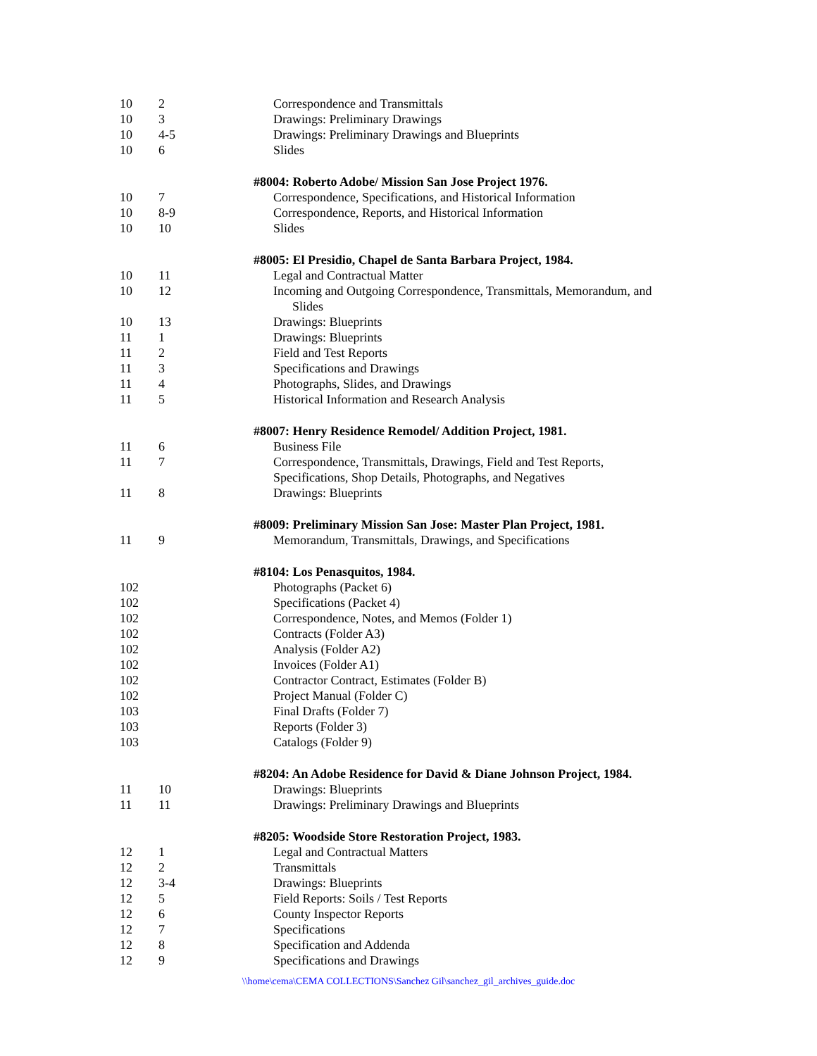| 10 | 2 | Correspondence and Transmittals |
| 10 | 3 | Drawings: Preliminary Drawings |
| 10 | 4-5 | Drawings: Preliminary Drawings and Blueprints |
| 10 | 6 | Slides |
| | | #8004: Roberto Adobe/ Mission San Jose Project 1976. |
| 10 | 7 | Correspondence, Specifications, and Historical Information |
| 10 | 8-9 | Correspondence, Reports, and Historical Information |
| 10 | 10 | Slides |
| | | #8005: El Presidio, Chapel de Santa Barbara Project, 1984. |
| 10 | 11 | Legal and Contractual Matter |
| 10 | 12 | Incoming and Outgoing Correspondence, Transmittals, Memorandum, and Slides |
| 10 | 13 | Drawings: Blueprints |
| 11 | 1 | Drawings: Blueprints |
| 11 | 2 | Field and Test Reports |
| 11 | 3 | Specifications and Drawings |
| 11 | 4 | Photographs, Slides, and Drawings |
| 11 | 5 | Historical Information and Research Analysis |
| | | #8007: Henry Residence Remodel/ Addition Project, 1981. |
| 11 | 6 | Business File |
| 11 | 7 | Correspondence, Transmittals, Drawings, Field and Test Reports, Specifications, Shop Details, Photographs, and Negatives |
| 11 | 8 | Drawings: Blueprints |
| | | #8009: Preliminary Mission San Jose: Master Plan Project, 1981. |
| 11 | 9 | Memorandum, Transmittals, Drawings, and Specifications |
| | | #8104: Los Penasquitos, 1984. |
| 102 | | Photographs (Packet 6) |
| 102 | | Specifications (Packet 4) |
| 102 | | Correspondence, Notes, and Memos (Folder 1) |
| 102 | | Contracts (Folder A3) |
| 102 | | Analysis (Folder A2) |
| 102 | | Invoices (Folder A1) |
| 102 | | Contractor Contract, Estimates (Folder B) |
| 102 | | Project Manual (Folder C) |
| 103 | | Final Drafts (Folder 7) |
| 103 | | Reports (Folder 3) |
| 103 | | Catalogs (Folder 9) |
| | | #8204: An Adobe Residence for David & Diane Johnson Project, 1984. |
| 11 | 10 | Drawings: Blueprints |
| 11 | 11 | Drawings: Preliminary Drawings and Blueprints |
| | | #8205: Woodside Store Restoration Project, 1983. |
| 12 | 1 | Legal and Contractual Matters |
| 12 | 2 | Transmittals |
| 12 | 3-4 | Drawings: Blueprints |
| 12 | 5 | Field Reports: Soils / Test Reports |
| 12 | 6 | County Inspector Reports |
| 12 | 7 | Specifications |
| 12 | 8 | Specification and Addenda |
| 12 | 9 | Specifications and Drawings |
\\home\cema\CEMA COLLECTIONS\Sanchez Gil\sanchez_gil_archives_guide.doc